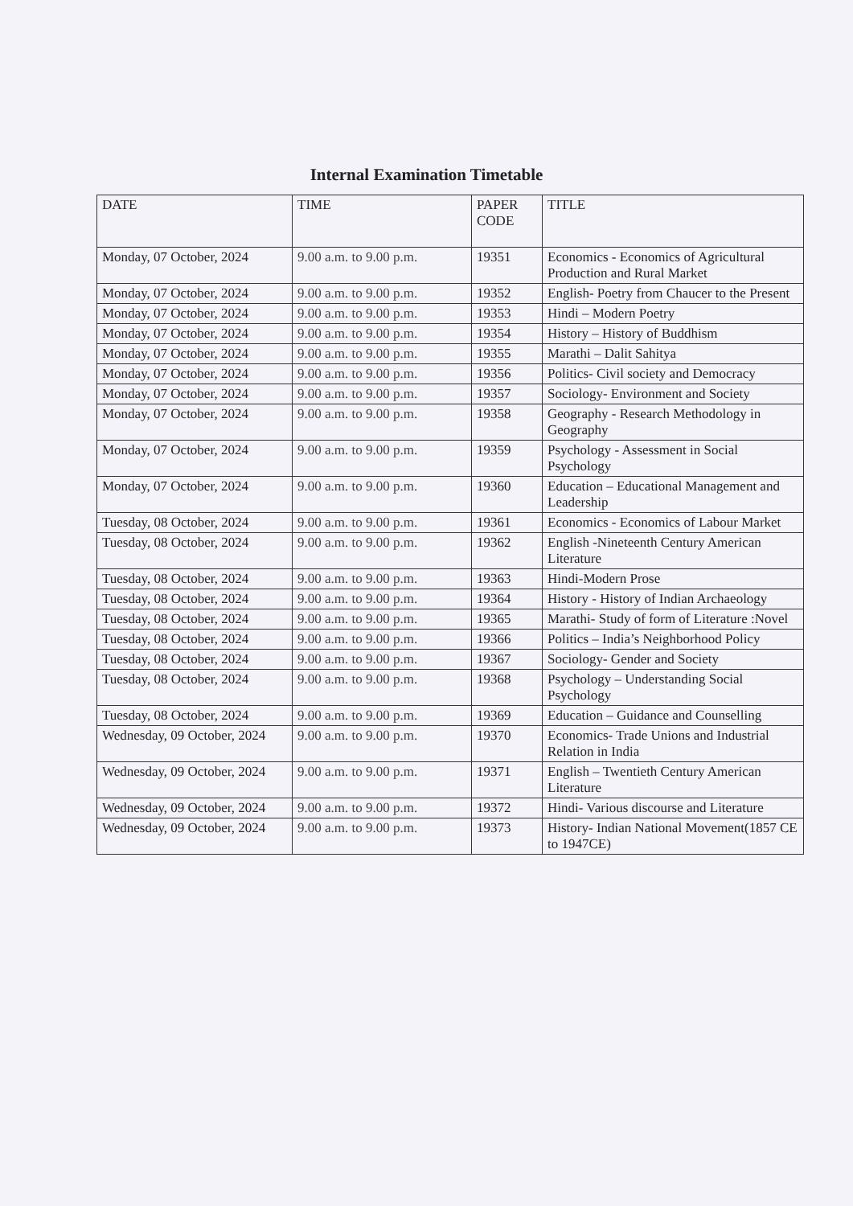Internal Examination Timetable
| DATE | TIME | PAPER CODE | TITLE |
| --- | --- | --- | --- |
| Monday, 07 October, 2024 | 9.00 a.m. to 9.00 p.m. | 19351 | Economics - Economics of Agricultural Production and Rural Market |
| Monday, 07 October, 2024 | 9.00 a.m. to 9.00 p.m. | 19352 | English- Poetry from Chaucer to the Present |
| Monday, 07 October, 2024 | 9.00 a.m. to 9.00 p.m. | 19353 | Hindi – Modern Poetry |
| Monday, 07 October, 2024 | 9.00 a.m. to 9.00 p.m. | 19354 | History – History of Buddhism |
| Monday, 07 October, 2024 | 9.00 a.m. to 9.00 p.m. | 19355 | Marathi – Dalit Sahitya |
| Monday, 07 October, 2024 | 9.00 a.m. to 9.00 p.m. | 19356 | Politics- Civil society and Democracy |
| Monday, 07 October, 2024 | 9.00 a.m. to 9.00 p.m. | 19357 | Sociology- Environment and Society |
| Monday, 07 October, 2024 | 9.00 a.m. to 9.00 p.m. | 19358 | Geography - Research Methodology in Geography |
| Monday, 07 October, 2024 | 9.00 a.m. to 9.00 p.m. | 19359 | Psychology - Assessment in Social Psychology |
| Monday, 07 October, 2024 | 9.00 a.m. to 9.00 p.m. | 19360 | Education – Educational Management and Leadership |
| Tuesday, 08 October, 2024 | 9.00 a.m. to 9.00 p.m. | 19361 | Economics - Economics of Labour Market |
| Tuesday, 08 October, 2024 | 9.00 a.m. to 9.00 p.m. | 19362 | English -Nineteenth Century American Literature |
| Tuesday, 08 October, 2024 | 9.00 a.m. to 9.00 p.m. | 19363 | Hindi-Modern Prose |
| Tuesday, 08 October, 2024 | 9.00 a.m. to 9.00 p.m. | 19364 | History - History of Indian Archaeology |
| Tuesday, 08 October, 2024 | 9.00 a.m. to 9.00 p.m. | 19365 | Marathi- Study of form of Literature :Novel |
| Tuesday, 08 October, 2024 | 9.00 a.m. to 9.00 p.m. | 19366 | Politics – India’s Neighborhood Policy |
| Tuesday, 08 October, 2024 | 9.00 a.m. to 9.00 p.m. | 19367 | Sociology- Gender and Society |
| Tuesday, 08 October, 2024 | 9.00 a.m. to 9.00 p.m. | 19368 | Psychology – Understanding Social Psychology |
| Tuesday, 08 October, 2024 | 9.00 a.m. to 9.00 p.m. | 19369 | Education – Guidance and Counselling |
| Wednesday, 09 October, 2024 | 9.00 a.m. to 9.00 p.m. | 19370 | Economics- Trade Unions and Industrial Relation in India |
| Wednesday, 09 October, 2024 | 9.00 a.m. to 9.00 p.m. | 19371 | English – Twentieth Century American Literature |
| Wednesday, 09 October, 2024 | 9.00 a.m. to 9.00 p.m. | 19372 | Hindi- Various discourse and Literature |
| Wednesday, 09 October, 2024 | 9.00 a.m. to 9.00 p.m. | 19373 | History- Indian National Movement(1857 CE to 1947CE) |